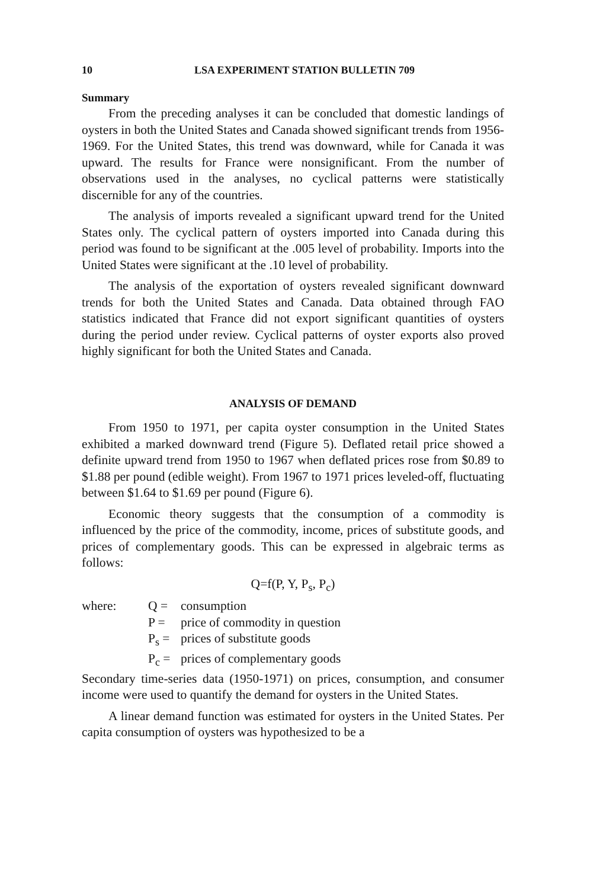10 LSA EXPERIMENT STATION BULLETIN 709
Summary
From the preceding analyses it can be concluded that domestic landings of oysters in both the United States and Canada showed significant trends from 1956-1969. For the United States, this trend was downward, while for Canada it was upward. The results for France were nonsignificant. From the number of observations used in the analyses, no cyclical patterns were statistically discernible for any of the countries.
The analysis of imports revealed a significant upward trend for the United States only. The cyclical pattern of oysters imported into Canada during this period was found to be significant at the .005 level of probability. Imports into the United States were significant at the .10 level of probability.
The analysis of the exportation of oysters revealed significant downward trends for both the United States and Canada. Data obtained through FAO statistics indicated that France did not export significant quantities of oysters during the period under review. Cyclical patterns of oyster exports also proved highly significant for both the United States and Canada.
ANALYSIS OF DEMAND
From 1950 to 1971, per capita oyster consumption in the United States exhibited a marked downward trend (Figure 5). Deflated retail price showed a definite upward trend from 1950 to 1967 when deflated prices rose from $0.89 to $1.88 per pound (edible weight). From 1967 to 1971 prices leveled-off, fluctuating between $1.64 to $1.69 per pound (Figure 6).
Economic theory suggests that the consumption of a commodity is influenced by the price of the commodity, income, prices of substitute goods, and prices of complementary goods. This can be expressed in algebraic terms as follows:
Q=f(P, Y, P<sub>s</sub>, P<sub>c</sub>)
where: Q = consumption P = price of commodity in question P<sub>s</sub> = prices of substitute goods P<sub>c</sub> = prices of complementary goods
Secondary time-series data (1950-1971) on prices, consumption, and consumer income were used to quantify the demand for oysters in the United States.
A linear demand function was estimated for oysters in the United States. Per capita consumption of oysters was hypothesized to be a